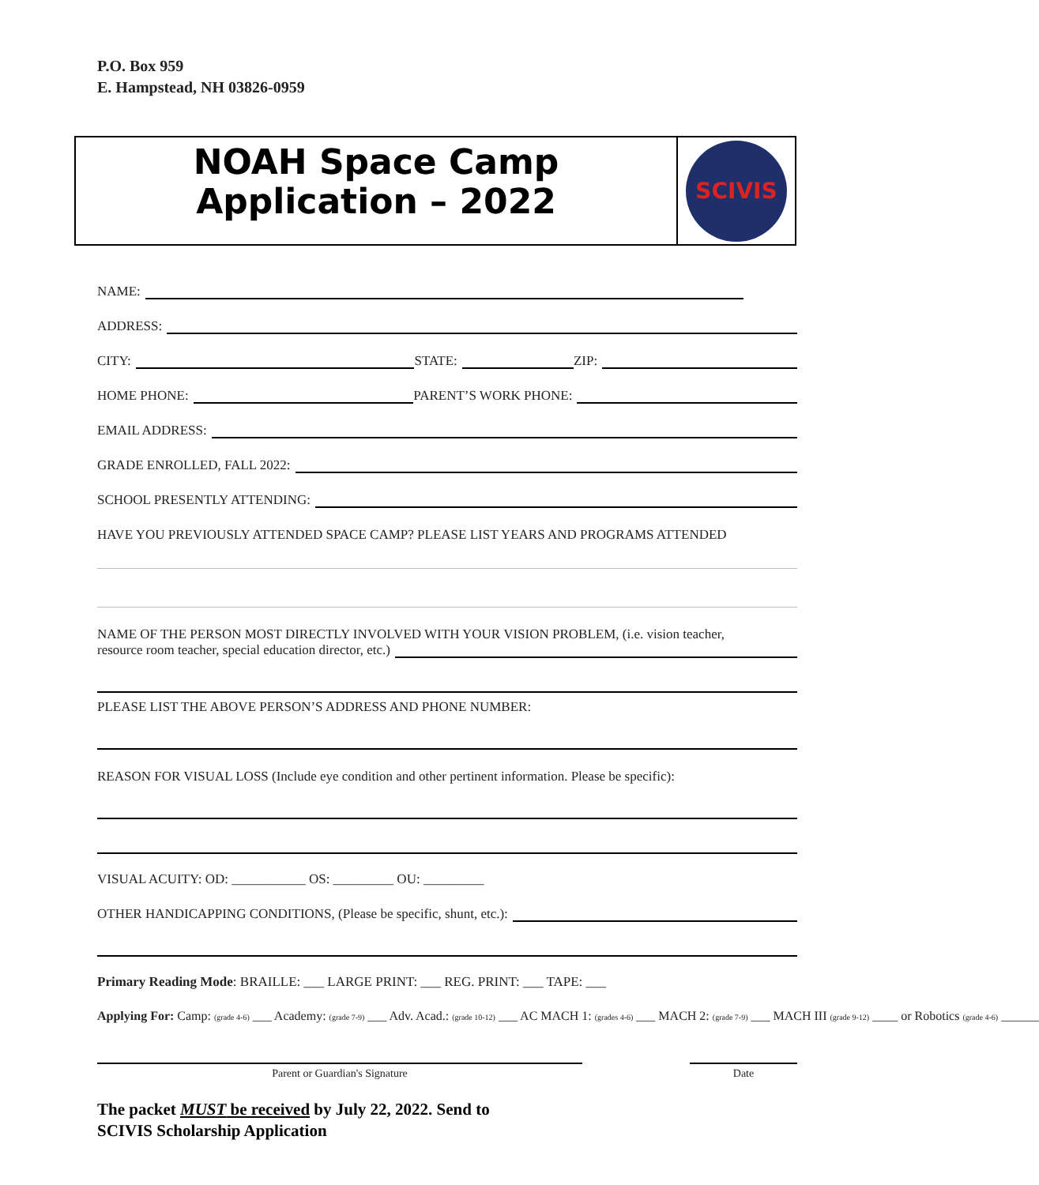P.O. Box 959
E. Hampstead, NH 03826-0959
NOAH Space Camp
Application – 2022
SCIVIS
NAME:
ADDRESS:
CITY: STATE: ZIP:
HOME PHONE: PARENT’S WORK PHONE:
EMAIL ADDRESS:
GRADE ENROLLED, FALL 2022:
SCHOOL PRESENTLY ATTENDING:
HAVE YOU PREVIOUSLY ATTENDED SPACE CAMP? PLEASE LIST YEARS AND PROGRAMS ATTENDED
NAME OF THE PERSON MOST DIRECTLY INVOLVED WITH YOUR VISION PROBLEM, (i.e. vision teacher,
resource room teacher, special education director, etc.)
PLEASE LIST THE ABOVE PERSON’S ADDRESS AND PHONE NUMBER:
REASON FOR VISUAL LOSS (Include eye condition and other pertinent information. Please be specific):
VISUAL ACUITY: OD: ___________ OS: _________ OU: _________
OTHER HANDICAPPING CONDITIONS, (Please be specific, shunt, etc.):
Primary Reading Mode: BRAILLE: ___ LARGE PRINT: ___ REG. PRINT: ___ TAPE: ___
Applying For: Camp: (grade 4-6) ___ Academy: (grade 7-9) ___ Adv. Acad.: (grade 10-12) ___ AC MACH 1: (grades 4-6) ___ MACH 2: (grade 7-9) ___ MACH III (grade 9-12) ____ or Robotics (grade 4-6) ______
Parent or Guardian's Signature Date
The packet MUST be received by July 22, 2022. Send to
SCIVIS Scholarship Application